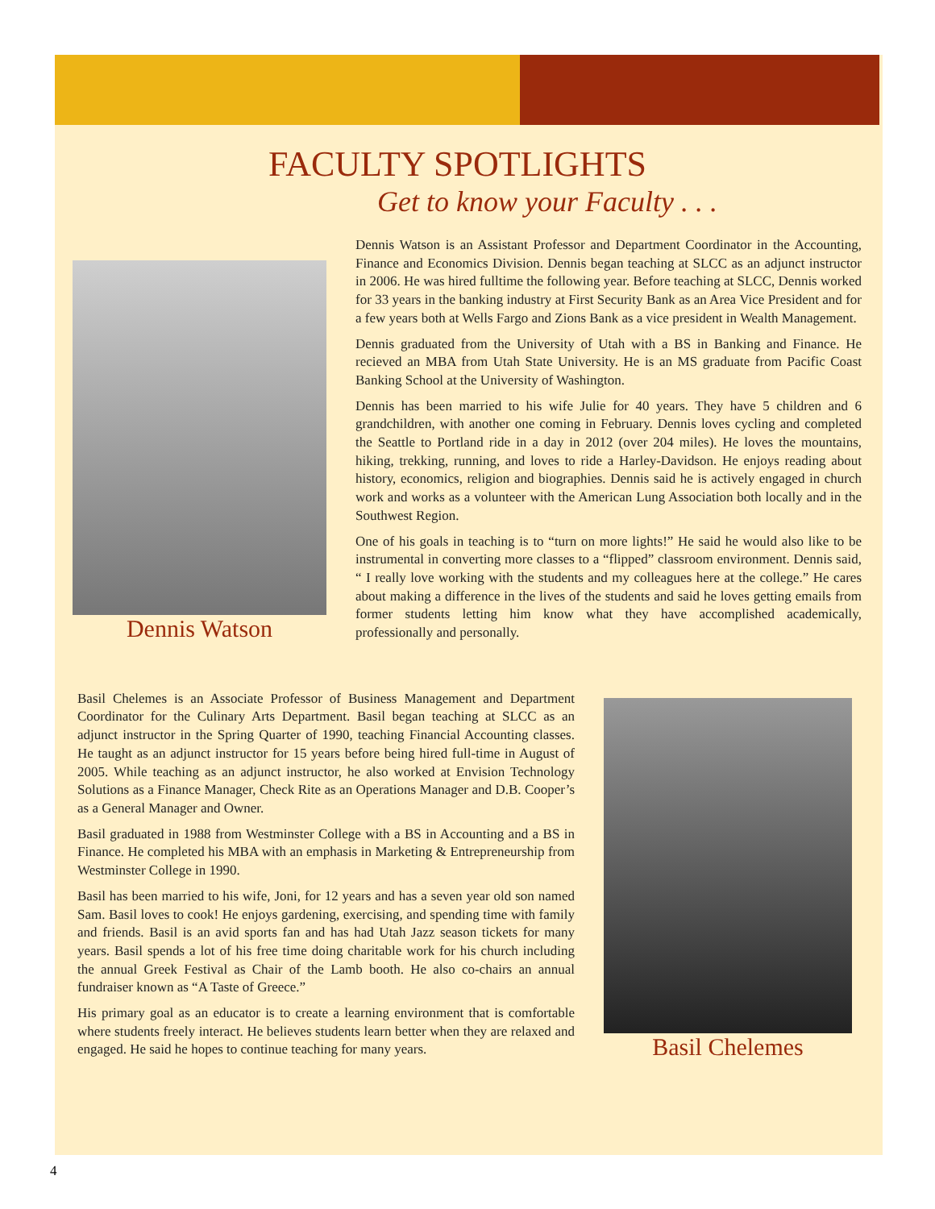FACULTY SPOTLIGHTS
Get to know your Faculty . . .
Dennis Watson
Dennis Watson is an Assistant Professor and Department Coordinator in the Accounting, Finance and Economics Division. Dennis began teaching at SLCC as an adjunct instructor in 2006. He was hired fulltime the following year. Before teaching at SLCC, Dennis worked for 33 years in the banking industry at First Security Bank as an Area Vice President and for a few years both at Wells Fargo and Zions Bank as a vice president in Wealth Management.
Dennis graduated from the University of Utah with a BS in Banking and Finance. He recieved an MBA from Utah State University. He is an MS graduate from Pacific Coast Banking School at the University of Washington.
Dennis has been married to his wife Julie for 40 years. They have 5 children and 6 grandchildren, with another one coming in February. Dennis loves cycling and completed the Seattle to Portland ride in a day in 2012 (over 204 miles). He loves the mountains, hiking, trekking, running, and loves to ride a Harley-Davidson. He enjoys reading about history, economics, religion and biographies. Dennis said he is actively engaged in church work and works as a volunteer with the American Lung Association both locally and in the Southwest Region.
One of his goals in teaching is to “turn on more lights!” He said he would also like to be instrumental in converting more classes to a “flipped” classroom environment. Dennis said, “ I really love working with the students and my colleagues here at the college.” He cares about making a difference in the lives of the students and said he loves getting emails from former students letting him know what they have accomplished academically, professionally and personally.
Basil Chelemes is an Associate Professor of Business Management and Department Coordinator for the Culinary Arts Department. Basil began teaching at SLCC as an adjunct instructor in the Spring Quarter of 1990, teaching Financial Accounting classes. He taught as an adjunct instructor for 15 years before being hired full-time in August of 2005. While teaching as an adjunct instructor, he also worked at Envision Technology Solutions as a Finance Manager, Check Rite as an Operations Manager and D.B. Cooper’s as a General Manager and Owner.
Basil graduated in 1988 from Westminster College with a BS in Accounting and a BS in Finance. He completed his MBA with an emphasis in Marketing & Entrepreneurship from Westminster College in 1990.
Basil has been married to his wife, Joni, for 12 years and has a seven year old son named Sam. Basil loves to cook! He enjoys gardening, exercising, and spending time with family and friends. Basil is an avid sports fan and has had Utah Jazz season tickets for many years. Basil spends a lot of his free time doing charitable work for his church including the annual Greek Festival as Chair of the Lamb booth. He also co-chairs an annual fundraiser known as “A Taste of Greece.”
His primary goal as an educator is to create a learning environment that is comfortable where students freely interact. He believes students learn better when they are relaxed and engaged. He said he hopes to continue teaching for many years.
Basil Chelemes
4